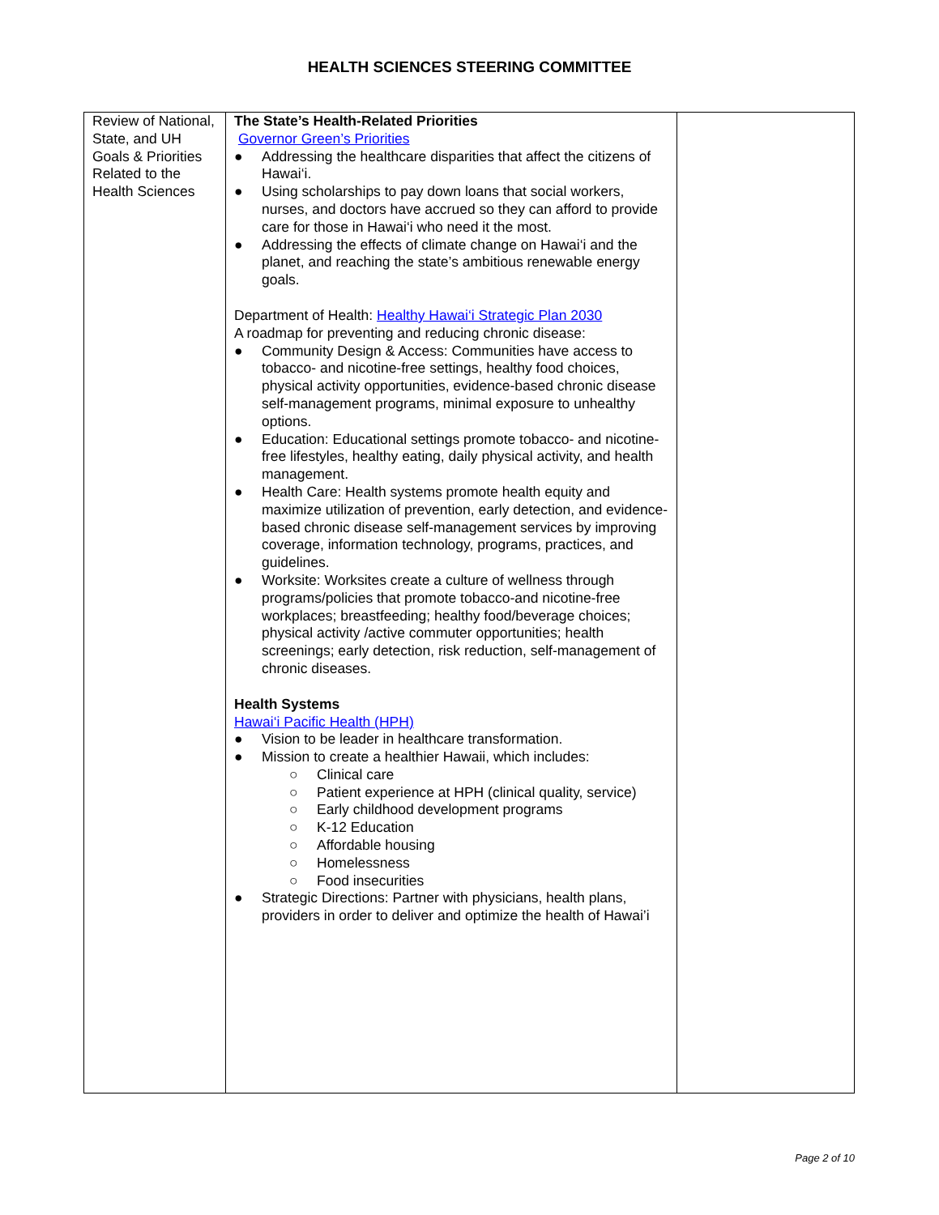HEALTH SCIENCES STEERING COMMITTEE
| Review of National, State, and UH Goals & Priorities Related to the Health Sciences | The State’s Health-Related Priorities Governor Green’s Priorities ● Addressing the healthcare disparities that affect the citizens of Hawai‘i. ● Using scholarships to pay down loans that social workers, nurses, and doctors have accrued so they can afford to provide care for those in Hawai‘i who need it the most. ● Addressing the effects of climate change on Hawai‘i and the planet, and reaching the state’s ambitious renewable energy goals. Department of Health: Healthy Hawai‘i Strategic Plan 2030 A roadmap for preventing and reducing chronic disease: ● Community Design & Access: Communities have access to tobacco- and nicotine-free settings, healthy food choices, physical activity opportunities, evidence-based chronic disease self-management programs, minimal exposure to unhealthy options. ● Education: Educational settings promote tobacco- and nicotine-free lifestyles, healthy eating, daily physical activity, and health management. ● Health Care: Health systems promote health equity and maximize utilization of prevention, early detection, and evidence-based chronic disease self-management services by improving coverage, information technology, programs, practices, and guidelines. ● Worksite: Worksites create a culture of wellness through programs/policies that promote tobacco-and nicotine-free workplaces; breastfeeding; healthy food/beverage choices; physical activity /active commuter opportunities; health screenings; early detection, risk reduction, self-management of chronic diseases. Health Systems Hawai‘i Pacific Health (HPH) ● Vision to be leader in healthcare transformation. ● Mission to create a healthier Hawaii, which includes: ○ Clinical care ○ Patient experience at HPH (clinical quality, service) ○ Early childhood development programs ○ K-12 Education ○ Affordable housing ○ Homelessness ○ Food insecurities ● Strategic Directions: Partner with physicians, health plans, providers in order to deliver and optimize the health of Hawai’i | |
Page 2 of 10